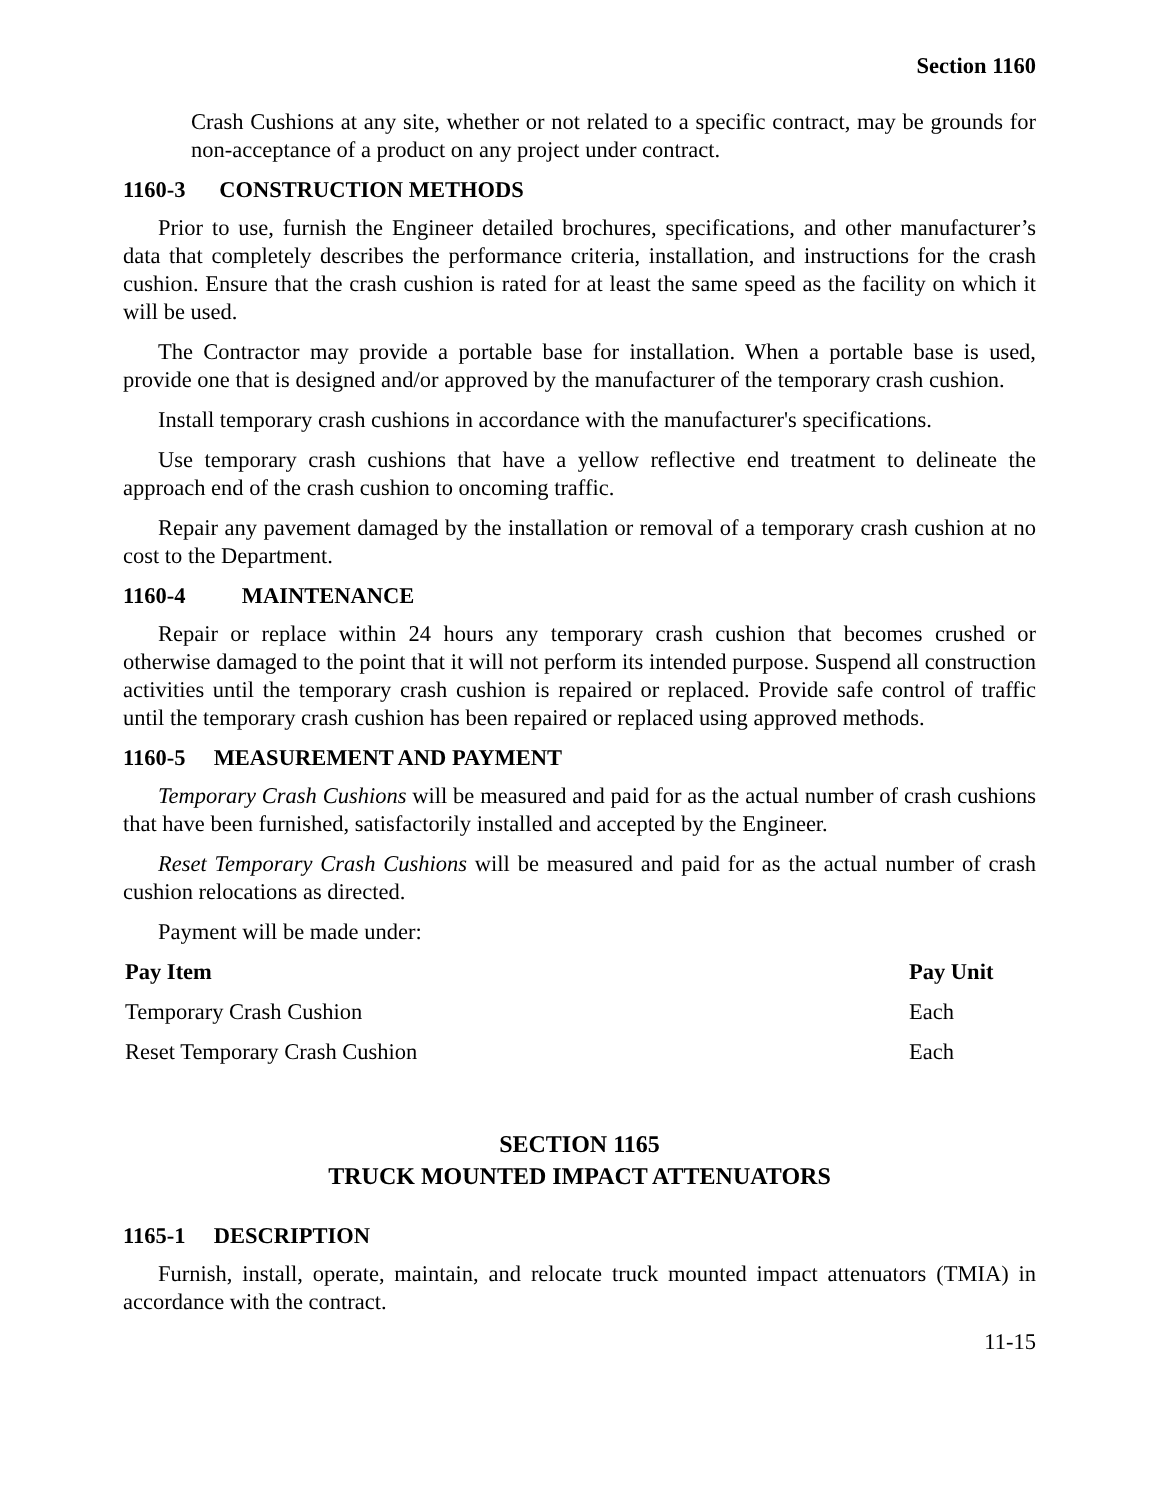Section 1160
Crash Cushions at any site, whether or not related to a specific contract, may be grounds for non-acceptance of a product on any project under contract.
1160-3 CONSTRUCTION METHODS
Prior to use, furnish the Engineer detailed brochures, specifications, and other manufacturer’s data that completely describes the performance criteria, installation, and instructions for the crash cushion. Ensure that the crash cushion is rated for at least the same speed as the facility on which it will be used.
The Contractor may provide a portable base for installation. When a portable base is used, provide one that is designed and/or approved by the manufacturer of the temporary crash cushion.
Install temporary crash cushions in accordance with the manufacturer's specifications.
Use temporary crash cushions that have a yellow reflective end treatment to delineate the approach end of the crash cushion to oncoming traffic.
Repair any pavement damaged by the installation or removal of a temporary crash cushion at no cost to the Department.
1160-4 MAINTENANCE
Repair or replace within 24 hours any temporary crash cushion that becomes crushed or otherwise damaged to the point that it will not perform its intended purpose. Suspend all construction activities until the temporary crash cushion is repaired or replaced. Provide safe control of traffic until the temporary crash cushion has been repaired or replaced using approved methods.
1160-5 MEASUREMENT AND PAYMENT
Temporary Crash Cushions will be measured and paid for as the actual number of crash cushions that have been furnished, satisfactorily installed and accepted by the Engineer.
Reset Temporary Crash Cushions will be measured and paid for as the actual number of crash cushion relocations as directed.
Payment will be made under:
| Pay Item | Pay Unit |
| --- | --- |
| Temporary Crash Cushion | Each |
| Reset Temporary Crash Cushion | Each |
SECTION 1165
TRUCK MOUNTED IMPACT ATTENUATORS
1165-1 DESCRIPTION
Furnish, install, operate, maintain, and relocate truck mounted impact attenuators (TMIA) in accordance with the contract.
11-15